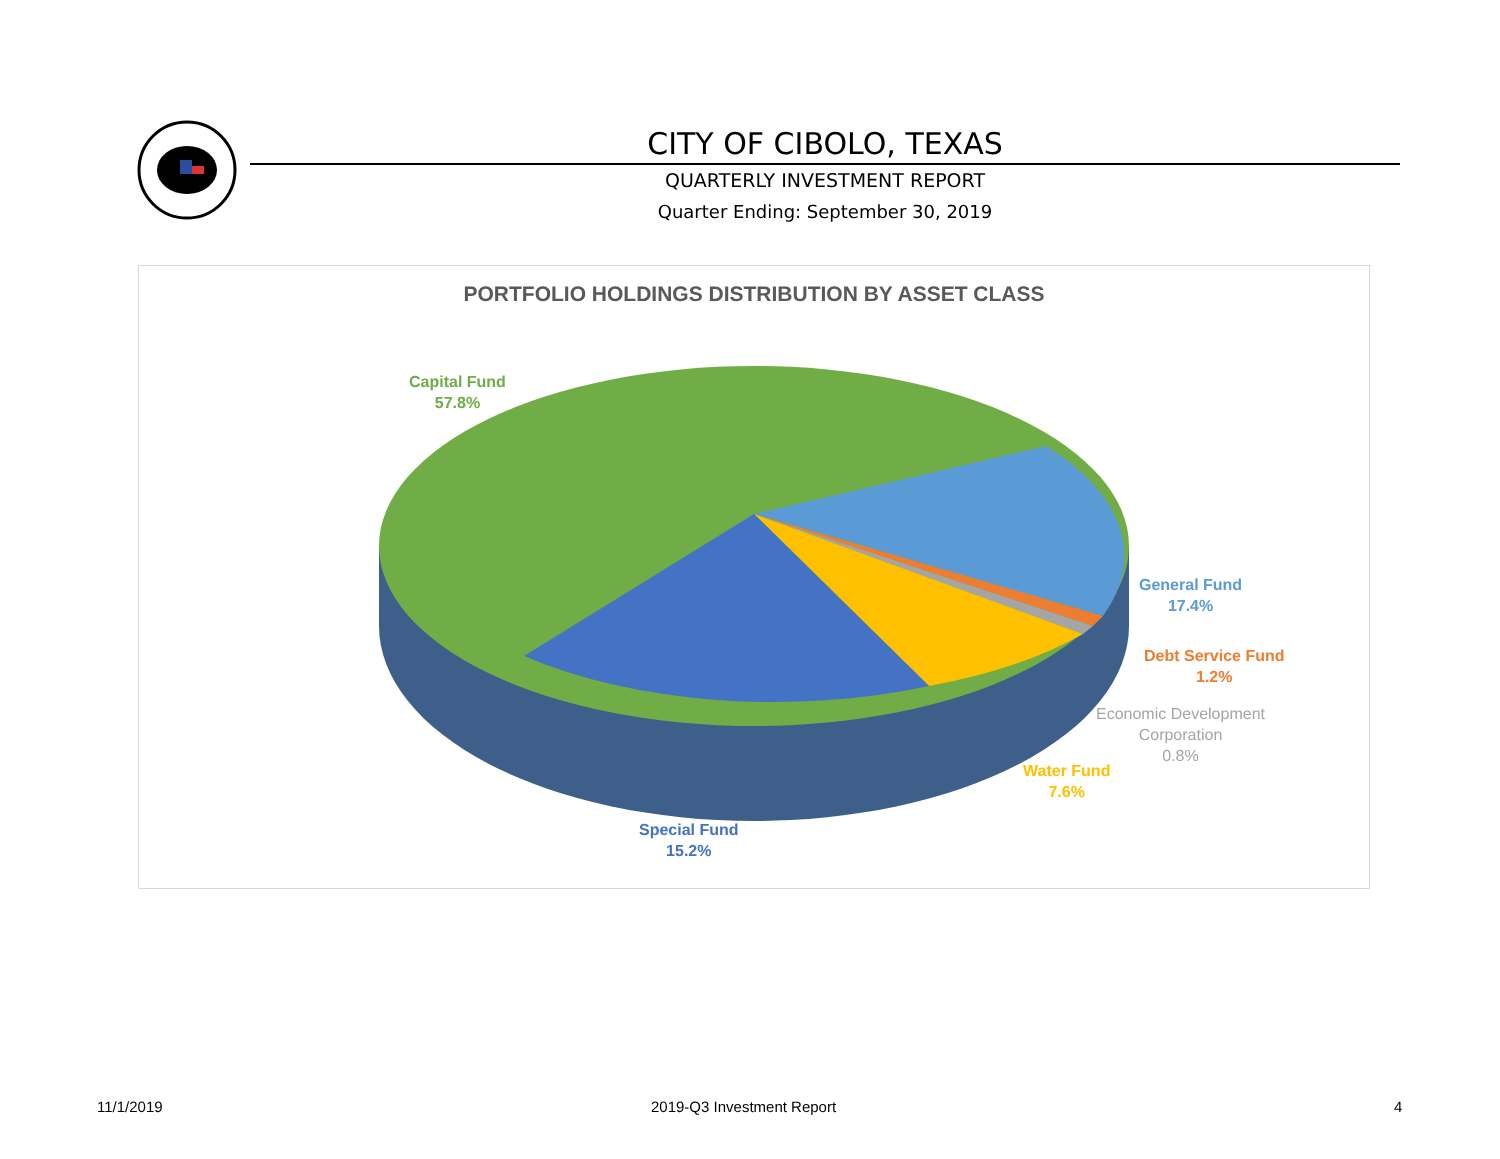CITY OF CIBOLO, TEXAS
QUARTERLY INVESTMENT REPORT
Quarter Ending: September 30, 2019
PORTFOLIO HOLDINGS DISTRIBUTION BY ASSET CLASS
Capital Fund
57.8%
General Fund
17.4%
Debt Service Fund
1.2%
Economic Development
Corporation
0.8%
Water Fund
7.6%
Special Fund
15.2%
11/1/2019 2019-Q3 Investment Report 4